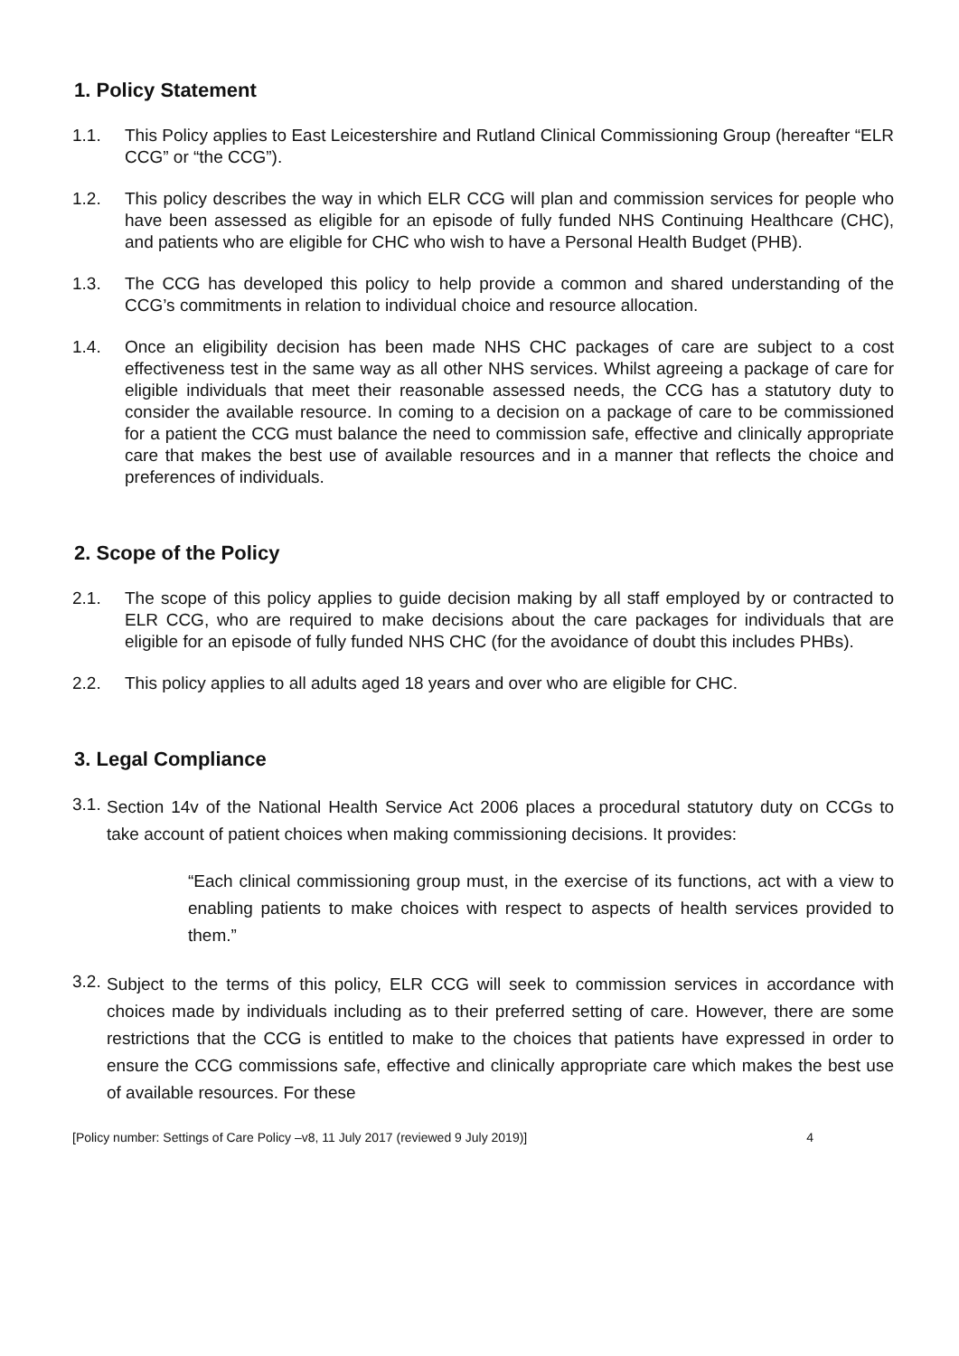1. Policy Statement
1.1. This Policy applies to East Leicestershire and Rutland Clinical Commissioning Group (hereafter “ELR CCG” or “the CCG”).
1.2. This policy describes the way in which ELR CCG will plan and commission services for people who have been assessed as eligible for an episode of fully funded NHS Continuing Healthcare (CHC), and patients who are eligible for CHC who wish to have a Personal Health Budget (PHB).
1.3. The CCG has developed this policy to help provide a common and shared understanding of the CCG’s commitments in relation to individual choice and resource allocation.
1.4. Once an eligibility decision has been made NHS CHC packages of care are subject to a cost effectiveness test in the same way as all other NHS services. Whilst agreeing a package of care for eligible individuals that meet their reasonable assessed needs, the CCG has a statutory duty to consider the available resource. In coming to a decision on a package of care to be commissioned for a patient the CCG must balance the need to commission safe, effective and clinically appropriate care that makes the best use of available resources and in a manner that reflects the choice and preferences of individuals.
2. Scope of the Policy
2.1. The scope of this policy applies to guide decision making by all staff employed by or contracted to ELR CCG, who are required to make decisions about the care packages for individuals that are eligible for an episode of fully funded NHS CHC (for the avoidance of doubt this includes PHBs).
2.2. This policy applies to all adults aged 18 years and over who are eligible for CHC.
3. Legal Compliance
3.1.
Section 14v of the National Health Service Act 2006 places a procedural statutory duty on CCGs to take account of patient choices when making commissioning decisions. It provides:
“Each clinical commissioning group must, in the exercise of its functions, act with a view to enabling patients to make choices with respect to aspects of health services provided to them.”
3.2.
Subject to the terms of this policy, ELR CCG will seek to commission services in accordance with choices made by individuals including as to their preferred setting of care. However, there are some restrictions that the CCG is entitled to make to the choices that patients have expressed in order to ensure the CCG commissions safe, effective and clinically appropriate care which makes the best use of available resources. For these
[Policy number: Settings of Care Policy –v8, 11 July 2017 (reviewed 9 July 2019)] 4